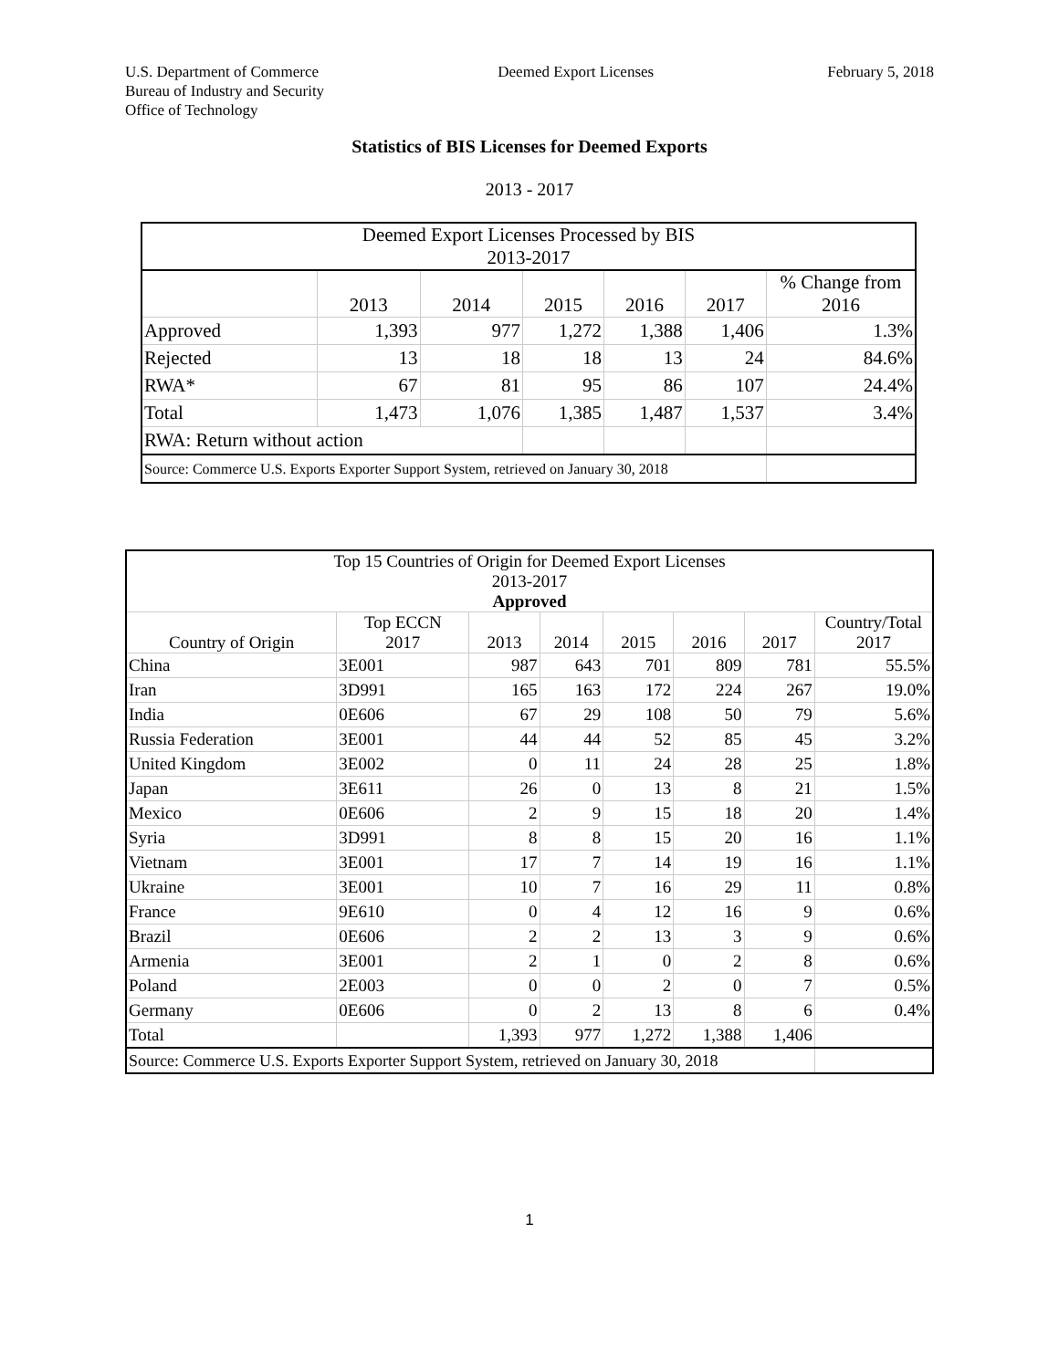U.S. Department of Commerce
Bureau of Industry and Security
Office of Technology
Deemed Export Licenses February 5, 2018
Statistics of BIS Licenses for Deemed Exports
2013 - 2017
| Deemed Export Licenses Processed by BIS 2013-2017 | | | | | | |
| --- | --- | --- | --- | --- | --- | --- |
| | 2013 | 2014 | 2015 | 2016 | 2017 | % Change from 2016 |
| Approved | 1,393 | 977 | 1,272 | 1,388 | 1,406 | 1.3% |
| Rejected | 13 | 18 | 18 | 13 | 24 | 84.6% |
| RWA* | 67 | 81 | 95 | 86 | 107 | 24.4% |
| Total | 1,473 | 1,076 | 1,385 | 1,487 | 1,537 | 3.4% |
| RWA: Return without action | | | | | | |
| Source: Commerce U.S. Exports Exporter Support System, retrieved on January 30, 2018 | | | | | | |
| Top 15 Countries of Origin for Deemed Export Licenses 2013-2017 Approved | | | | | | | |
| --- | --- | --- | --- | --- | --- | --- | --- |
| Country of Origin | Top ECCN 2017 | 2013 | 2014 | 2015 | 2016 | 2017 | Country/Total 2017 |
| China | 3E001 | 987 | 643 | 701 | 809 | 781 | 55.5% |
| Iran | 3D991 | 165 | 163 | 172 | 224 | 267 | 19.0% |
| India | 0E606 | 67 | 29 | 108 | 50 | 79 | 5.6% |
| Russia Federation | 3E001 | 44 | 44 | 52 | 85 | 45 | 3.2% |
| United Kingdom | 3E002 | 0 | 11 | 24 | 28 | 25 | 1.8% |
| Japan | 3E611 | 26 | 0 | 13 | 8 | 21 | 1.5% |
| Mexico | 0E606 | 2 | 9 | 15 | 18 | 20 | 1.4% |
| Syria | 3D991 | 8 | 8 | 15 | 20 | 16 | 1.1% |
| Vietnam | 3E001 | 17 | 7 | 14 | 19 | 16 | 1.1% |
| Ukraine | 3E001 | 10 | 7 | 16 | 29 | 11 | 0.8% |
| France | 9E610 | 0 | 4 | 12 | 16 | 9 | 0.6% |
| Brazil | 0E606 | 2 | 2 | 13 | 3 | 9 | 0.6% |
| Armenia | 3E001 | 2 | 1 | 0 | 2 | 8 | 0.6% |
| Poland | 2E003 | 0 | 0 | 2 | 0 | 7 | 0.5% |
| Germany | 0E606 | 0 | 2 | 13 | 8 | 6 | 0.4% |
| Total | | 1,393 | 977 | 1,272 | 1,388 | 1,406 | |
| Source: Commerce U.S. Exports Exporter Support System, retrieved on January 30, 2018 | | | | | | | |
1